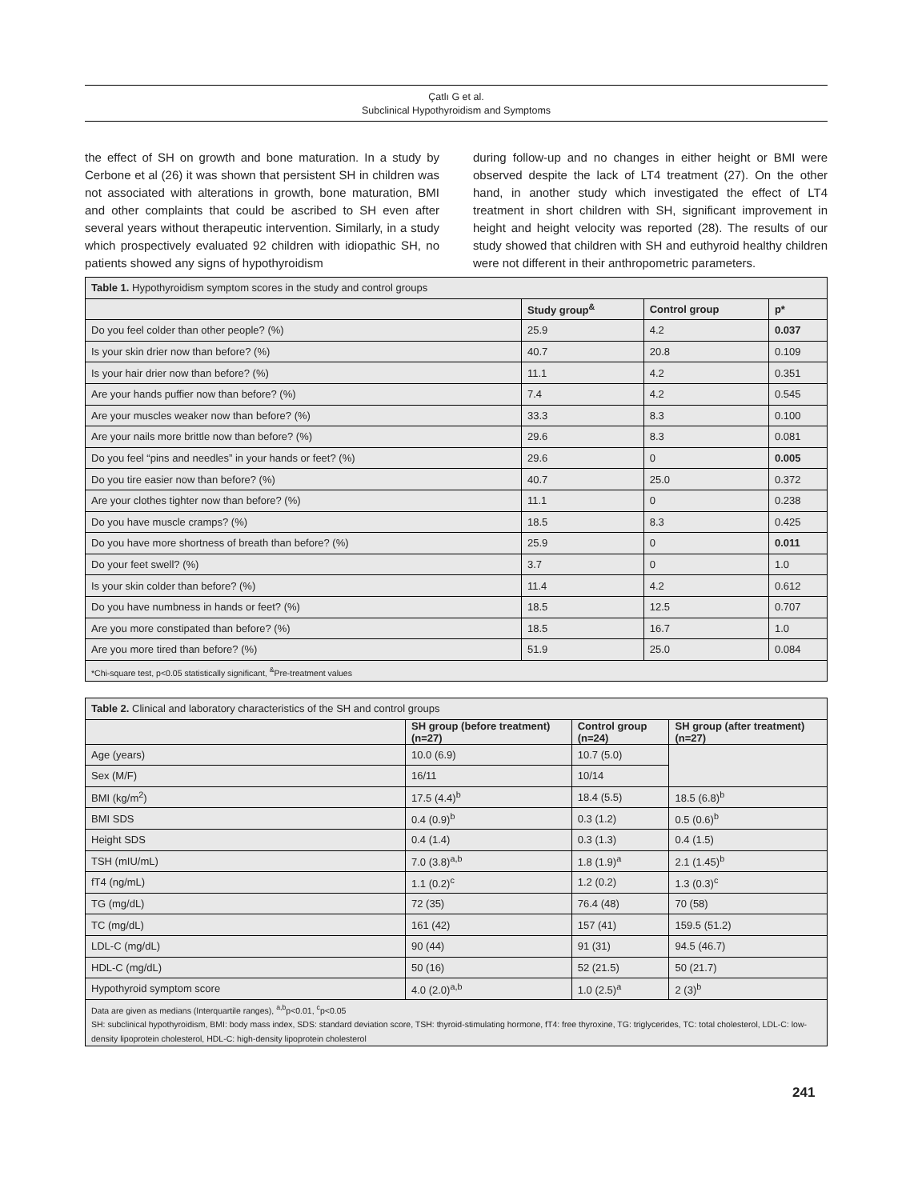Çatlı G et al.
Subclinical Hypothyroidism and Symptoms
the effect of SH on growth and bone maturation. In a study by Cerbone et al (26) it was shown that persistent SH in children was not associated with alterations in growth, bone maturation, BMI and other complaints that could be ascribed to SH even after several years without therapeutic intervention. Similarly, in a study which prospectively evaluated 92 children with idiopathic SH, no patients showed any signs of hypothyroidism
during follow-up and no changes in either height or BMI were observed despite the lack of LT4 treatment (27). On the other hand, in another study which investigated the effect of LT4 treatment in short children with SH, significant improvement in height and height velocity was reported (28). The results of our study showed that children with SH and euthyroid healthy children were not different in their anthropometric parameters.
| Table 1. Hypothyroidism symptom scores in the study and control groups | | | |
| | Study group<sup>&</sup> | Control group | p* |
| Do you feel colder than other people? (%) | 25.9 | 4.2 | 0.037 |
| Is your skin drier now than before? (%) | 40.7 | 20.8 | 0.109 |
| Is your hair drier now than before? (%) | 11.1 | 4.2 | 0.351 |
| Are your hands puffier now than before? (%) | 7.4 | 4.2 | 0.545 |
| Are your muscles weaker now than before? (%) | 33.3 | 8.3 | 0.100 |
| Are your nails more brittle now than before? (%) | 29.6 | 8.3 | 0.081 |
| Do you feel “pins and needles” in your hands or feet? (%) | 29.6 | 0 | 0.005 |
| Do you tire easier now than before? (%) | 40.7 | 25.0 | 0.372 |
| Are your clothes tighter now than before? (%) | 11.1 | 0 | 0.238 |
| Do you have muscle cramps? (%) | 18.5 | 8.3 | 0.425 |
| Do you have more shortness of breath than before? (%) | 25.9 | 0 | 0.011 |
| Do your feet swell? (%) | 3.7 | 0 | 1.0 |
| Is your skin colder than before? (%) | 11.4 | 4.2 | 0.612 |
| Do you have numbness in hands or feet? (%) | 18.5 | 12.5 | 0.707 |
| Are you more constipated than before? (%) | 18.5 | 16.7 | 1.0 |
| Are you more tired than before? (%) | 51.9 | 25.0 | 0.084 |
| *Chi-square test, p<0.05 statistically significant, <sup>&</sup>Pre-treatment values | | | |
| Table 2. Clinical and laboratory characteristics of the SH and control groups | | | |
| | SH group (before treatment) (n=27) | Control group (n=24) | SH group (after treatment) (n=27) |
| Age (years) | 10.0 (6.9) | 10.7 (5.0) | |
| Sex (M/F) | 16/11 | 10/14 | |
| BMI (kg/m<sup>2</sup>) | 17.5 (4.4)<sup>b</sup> | 18.4 (5.5) | 18.5 (6.8)<sup>b</sup> |
| BMI SDS | 0.4 (0.9)<sup>b</sup> | 0.3 (1.2) | 0.5 (0.6)<sup>b</sup> |
| Height SDS | 0.4 (1.4) | 0.3 (1.3) | 0.4 (1.5) |
| TSH (mIU/mL) | 7.0 (3.8)<sup>a,b</sup> | 1.8 (1.9)<sup>a</sup> | 2.1 (1.45)<sup>b</sup> |
| fT4 (ng/mL) | 1.1 (0.2)<sup>c</sup> | 1.2 (0.2) | 1.3 (0.3)<sup>c</sup> |
| TG (mg/dL) | 72 (35) | 76.4 (48) | 70 (58) |
| TC (mg/dL) | 161 (42) | 157 (41) | 159.5 (51.2) |
| LDL-C (mg/dL) | 90 (44) | 91 (31) | 94.5 (46.7) |
| HDL-C (mg/dL) | 50 (16) | 52 (21.5) | 50 (21.7) |
| Hypothyroid symptom score | 4.0 (2.0)<sup>a,b</sup> | 1.0 (2.5)<sup>a</sup> | 2 (3)<sup>b</sup> |
| Data are given as medians (Interquartile ranges), <sup>a,b</sup>p<0.01, <sup>c</sup>p<0.05 SH: subclinical hypothyroidism, BMI: body mass index, SDS: standard deviation score, TSH: thyroid-stimulating hormone, fT4: free thyroxine, TG: triglycerides, TC: total cholesterol, LDL-C: low-density lipoprotein cholesterol, HDL-C: high-density lipoprotein cholesterol | | | |
241